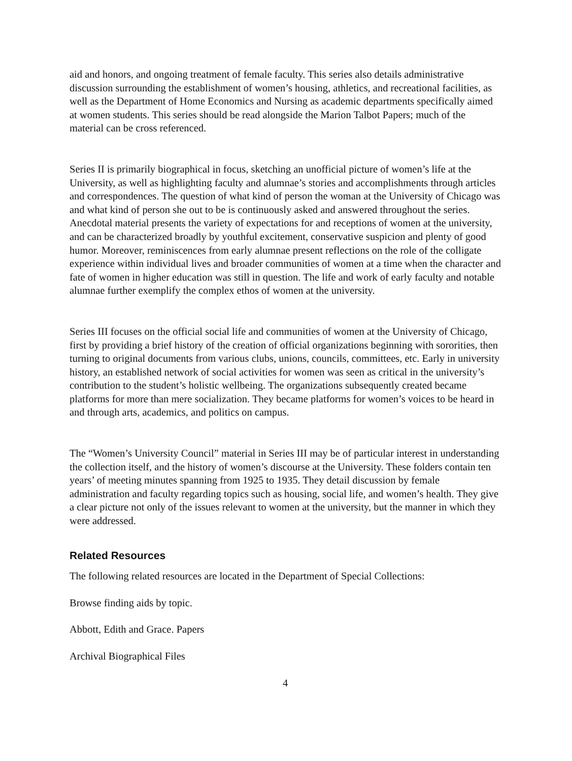aid and honors, and ongoing treatment of female faculty. This series also details administrative discussion surrounding the establishment of women’s housing, athletics, and recreational facilities, as well as the Department of Home Economics and Nursing as academic departments specifically aimed at women students. This series should be read alongside the Marion Talbot Papers; much of the material can be cross referenced.
Series II is primarily biographical in focus, sketching an unofficial picture of women’s life at the University, as well as highlighting faculty and alumnae’s stories and accomplishments through articles and correspondences. The question of what kind of person the woman at the University of Chicago was and what kind of person she out to be is continuously asked and answered throughout the series. Anecdotal material presents the variety of expectations for and receptions of women at the university, and can be characterized broadly by youthful excitement, conservative suspicion and plenty of good humor. Moreover, reminiscences from early alumnae present reflections on the role of the colligate experience within individual lives and broader communities of women at a time when the character and fate of women in higher education was still in question. The life and work of early faculty and notable alumnae further exemplify the complex ethos of women at the university.
Series III focuses on the official social life and communities of women at the University of Chicago, first by providing a brief history of the creation of official organizations beginning with sororities, then turning to original documents from various clubs, unions, councils, committees, etc. Early in university history, an established network of social activities for women was seen as critical in the university’s contribution to the student’s holistic wellbeing. The organizations subsequently created became platforms for more than mere socialization. They became platforms for women’s voices to be heard in and through arts, academics, and politics on campus.
The “Women’s University Council” material in Series III may be of particular interest in understanding the collection itself, and the history of women’s discourse at the University. These folders contain ten years’ of meeting minutes spanning from 1925 to 1935. They detail discussion by female administration and faculty regarding topics such as housing, social life, and women’s health. They give a clear picture not only of the issues relevant to women at the university, but the manner in which they were addressed.
Related Resources
The following related resources are located in the Department of Special Collections:
Browse finding aids by topic.
Abbott, Edith and Grace. Papers
Archival Biographical Files
4